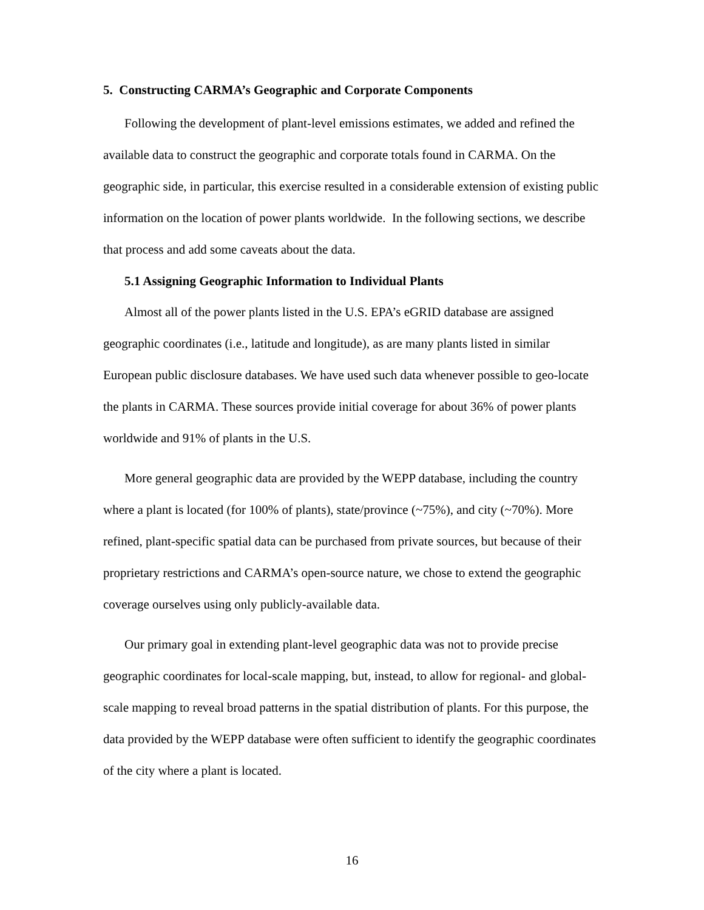5. Constructing CARMA’s Geographic and Corporate Components
Following the development of plant-level emissions estimates, we added and refined the available data to construct the geographic and corporate totals found in CARMA. On the geographic side, in particular, this exercise resulted in a considerable extension of existing public information on the location of power plants worldwide. In the following sections, we describe that process and add some caveats about the data.
5.1 Assigning Geographic Information to Individual Plants
Almost all of the power plants listed in the U.S. EPA’s eGRID database are assigned geographic coordinates (i.e., latitude and longitude), as are many plants listed in similar European public disclosure databases. We have used such data whenever possible to geo-locate the plants in CARMA. These sources provide initial coverage for about 36% of power plants worldwide and 91% of plants in the U.S.
More general geographic data are provided by the WEPP database, including the country where a plant is located (for 100% of plants), state/province (~75%), and city (~70%). More refined, plant-specific spatial data can be purchased from private sources, but because of their proprietary restrictions and CARMA’s open-source nature, we chose to extend the geographic coverage ourselves using only publicly-available data.
Our primary goal in extending plant-level geographic data was not to provide precise geographic coordinates for local-scale mapping, but, instead, to allow for regional- and global-scale mapping to reveal broad patterns in the spatial distribution of plants. For this purpose, the data provided by the WEPP database were often sufficient to identify the geographic coordinates of the city where a plant is located.
16